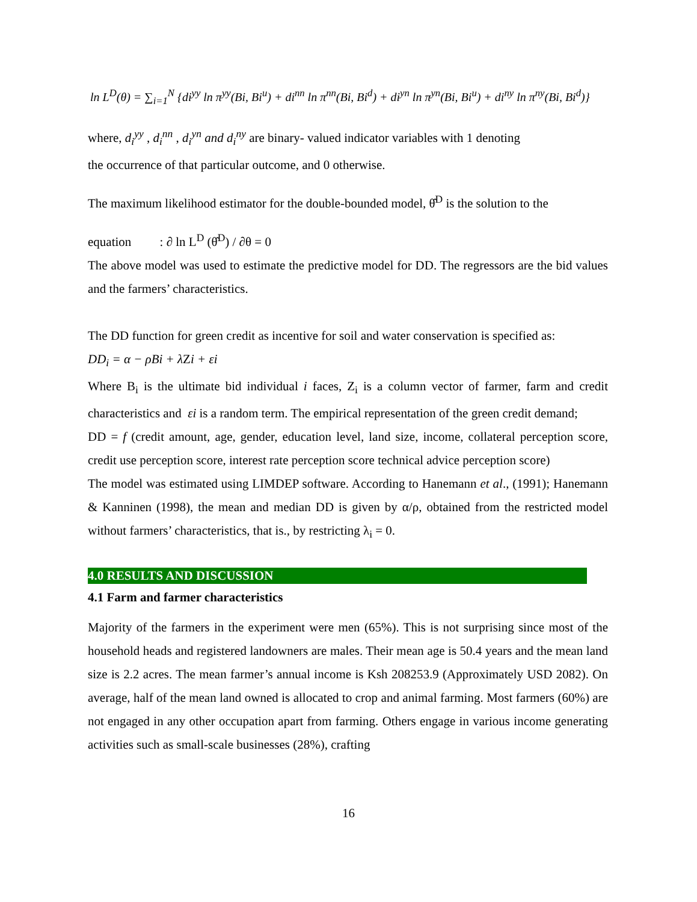ln L<sup>D</sup>(θ) = ∑<sub>i=1</sub><sup>N</sup> {di<sup>yy</sup> ln π<sup>yy</sup>(Bi, Bi<sup>u</sup>) + di<sup>nn</sup> ln π<sup>nn</sup>(Bi, Bi<sup>d</sup>) + di<sup>yn</sup> ln π<sup>yn</sup>(Bi, Bi<sup>u</sup>) + di<sup>ny</sup> ln π<sup>ny</sup>(Bi, Bi<sup>d</sup>)}
where, d<sub>i</sub><sup>yy</sup> , d<sub>i</sub><sup>nn</sup> , d<sub>i</sub><sup>yn</sup> and d<sub>i</sub><sup>ny</sup> are binary- valued indicator variables with 1 denoting
the occurrence of that particular outcome, and 0 otherwise.
The maximum likelihood estimator for the double-bounded model, θ̂<sup>D</sup> is the solution to the
equation : ∂ ln L<sup>D</sup> (θ̂<sup>D</sup>) / ∂θ = 0
The above model was used to estimate the predictive model for DD. The regressors are the bid values and the farmers’ characteristics.
The DD function for green credit as incentive for soil and water conservation is specified as:
DD<sub>i</sub> = α − ρBi + λ Zi + εi
Where B<sub>i</sub> is the ultimate bid individual i faces, Z<sub>i</sub> is a column vector of farmer, farm and credit characteristics and εi is a random term. The empirical representation of the green credit demand;
DD = f (credit amount, age, gender, education level, land size, income, collateral perception score, credit use perception score, interest rate perception score technical advice perception score)
The model was estimated using LIMDEP software. According to Hanemann et al., (1991); Hanemann & Kanninen (1998), the mean and median DD is given by α/ρ, obtained from the restricted model without farmers’ characteristics, that is., by restricting λ<sub>i</sub> = 0.
4.0 RESULTS AND DISCUSSION
4.1 Farm and farmer characteristics
Majority of the farmers in the experiment were men (65%). This is not surprising since most of the household heads and registered landowners are males. Their mean age is 50.4 years and the mean land size is 2.2 acres. The mean farmer’s annual income is Ksh 208253.9 (Approximately USD 2082). On average, half of the mean land owned is allocated to crop and animal farming. Most farmers (60%) are not engaged in any other occupation apart from farming. Others engage in various income generating activities such as small-scale businesses (28%), crafting
16